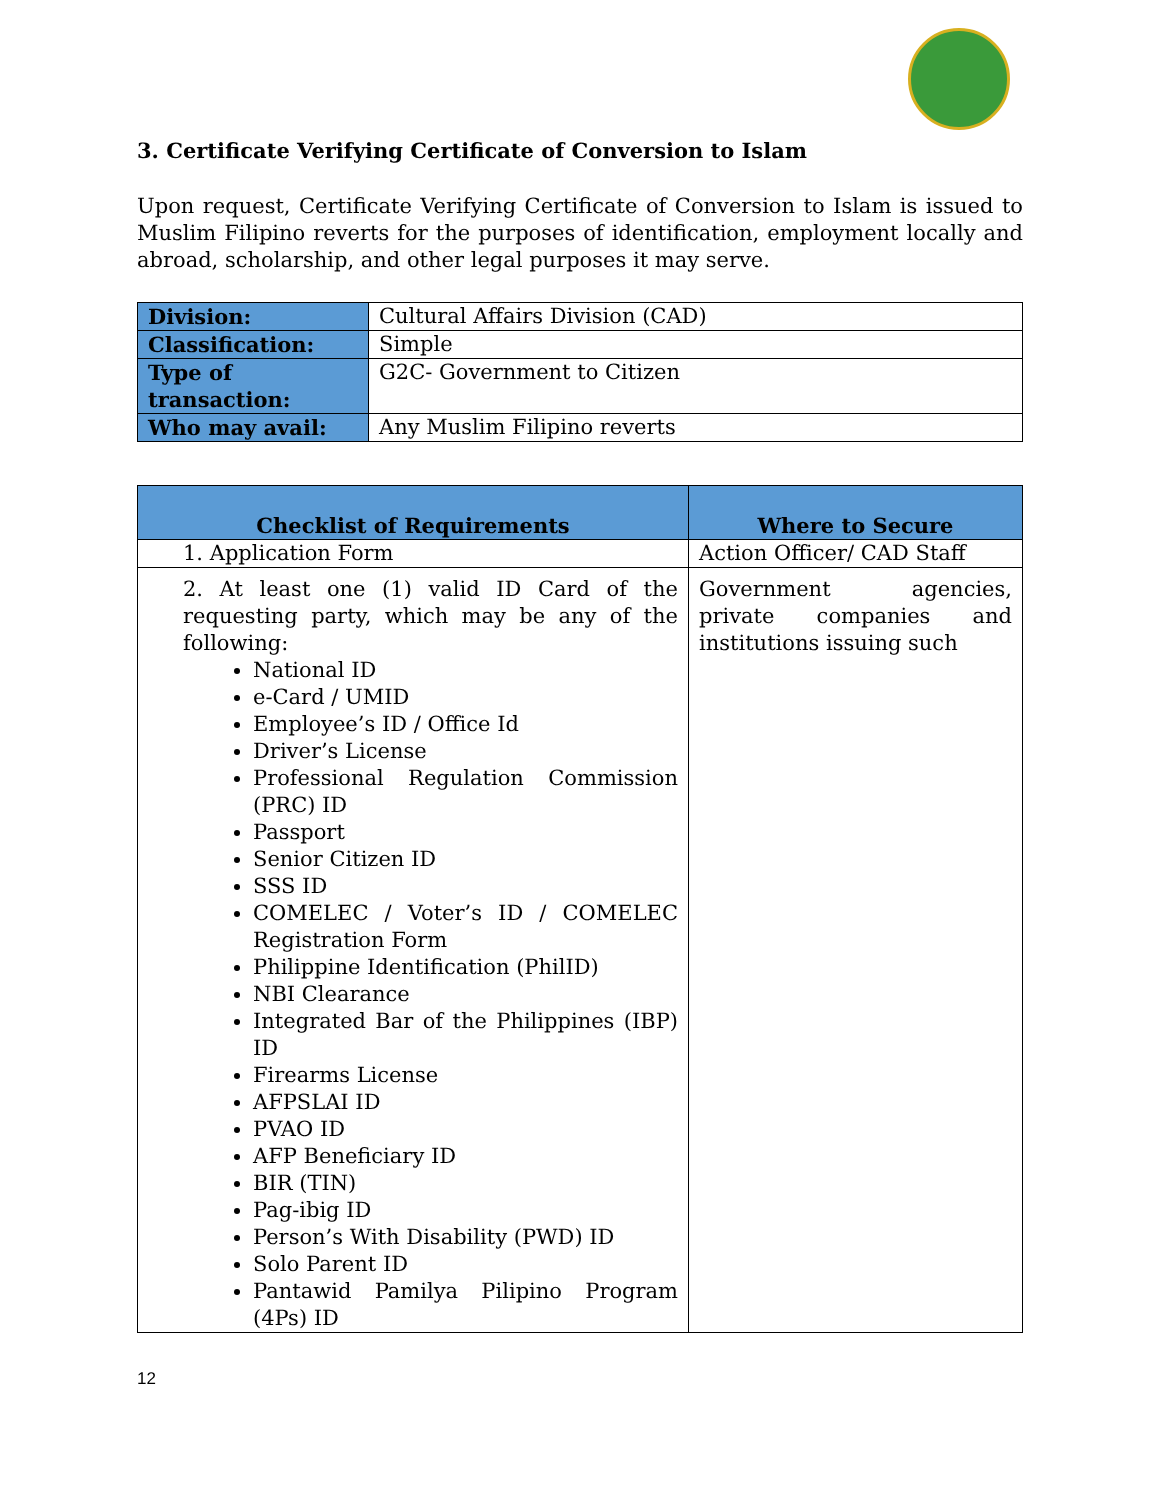3. Certificate Verifying Certificate of Conversion to Islam
Upon request, Certificate Verifying Certificate of Conversion to Islam is issued to Muslim Filipino reverts for the purposes of identification, employment locally and abroad, scholarship, and other legal purposes it may serve.
| Division: | Cultural Affairs Division (CAD) |
| Classification: | Simple |
| Type of transaction: | G2C- Government to Citizen |
| Who may avail: | Any Muslim Filipino reverts |
| Checklist of Requirements | Where to Secure |
| --- | --- |
| 1. Application Form | Action Officer/ CAD Staff |
| 2. At least one (1) valid ID Card of the requesting party, which may be any of the following: National ID e-Card / UMID Employee’s ID / Office Id Driver’s License Professional Regulation Commission (PRC) ID Passport Senior Citizen ID SSS ID COMELEC / Voter’s ID / COMELEC Registration Form Philippine Identification (PhilID) NBI Clearance Integrated Bar of the Philippines (IBP) ID Firearms License AFPSLAI ID PVAO ID AFP Beneficiary ID BIR (TIN) Pag-ibig ID Person’s With Disability (PWD) ID Solo Parent ID Pantawid Pamilya Pilipino Program (4Ps) ID | Government agencies, private companies and institutions issuing such |
12